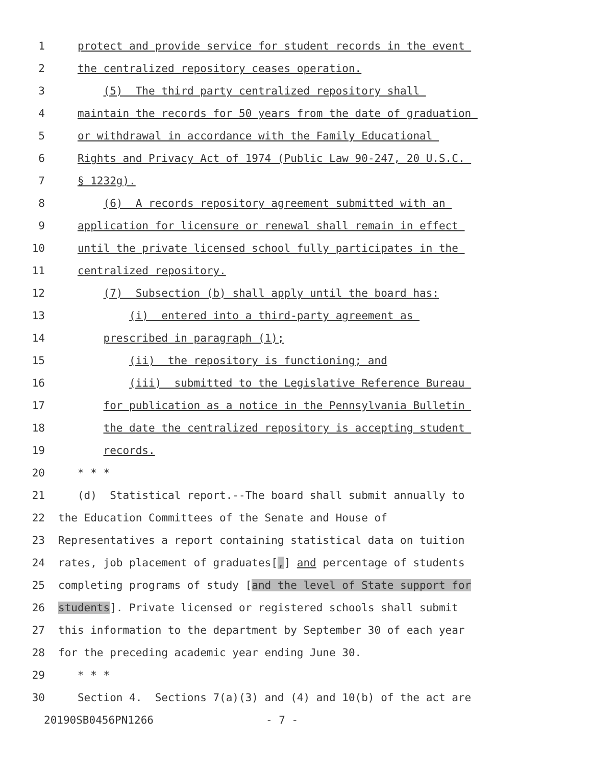1 protect and provide service for student records in the event
2 the centralized repository ceases operation.
3 (5) The third party centralized repository shall
4 maintain the records for 50 years from the date of graduation
5 or withdrawal in accordance with the Family Educational
6 Rights and Privacy Act of 1974 (Public Law 90-247, 20 U.S.C.
7 § 1232g).
8 (6) A records repository agreement submitted with an
9 application for licensure or renewal shall remain in effect
10 until the private licensed school fully participates in the
11 centralized repository.
12 (7) Subsection (b) shall apply until the board has:
13 (i) entered into a third-party agreement as
14 prescribed in paragraph (1);
15 (ii) the repository is functioning; and
16 (iii) submitted to the Legislative Reference Bureau
17 for publication as a notice in the Pennsylvania Bulletin
18 the date the centralized repository is accepting student
19 records.
20 * * *
21 (d) Statistical report.--The board shall submit annually to
22 the Education Committees of the Senate and House of
23 Representatives a report containing statistical data on tuition
24 rates, job placement of graduates[,] and percentage of students
25 completing programs of study [and the level of State support for
26 students]. Private licensed or registered schools shall submit
27 this information to the department by September 30 of each year
28 for the preceding academic year ending June 30.
29 * * *
30 Section 4. Sections 7(a)(3) and (4) and 10(b) of the act are
20190SB0456PN1266 - 7 -